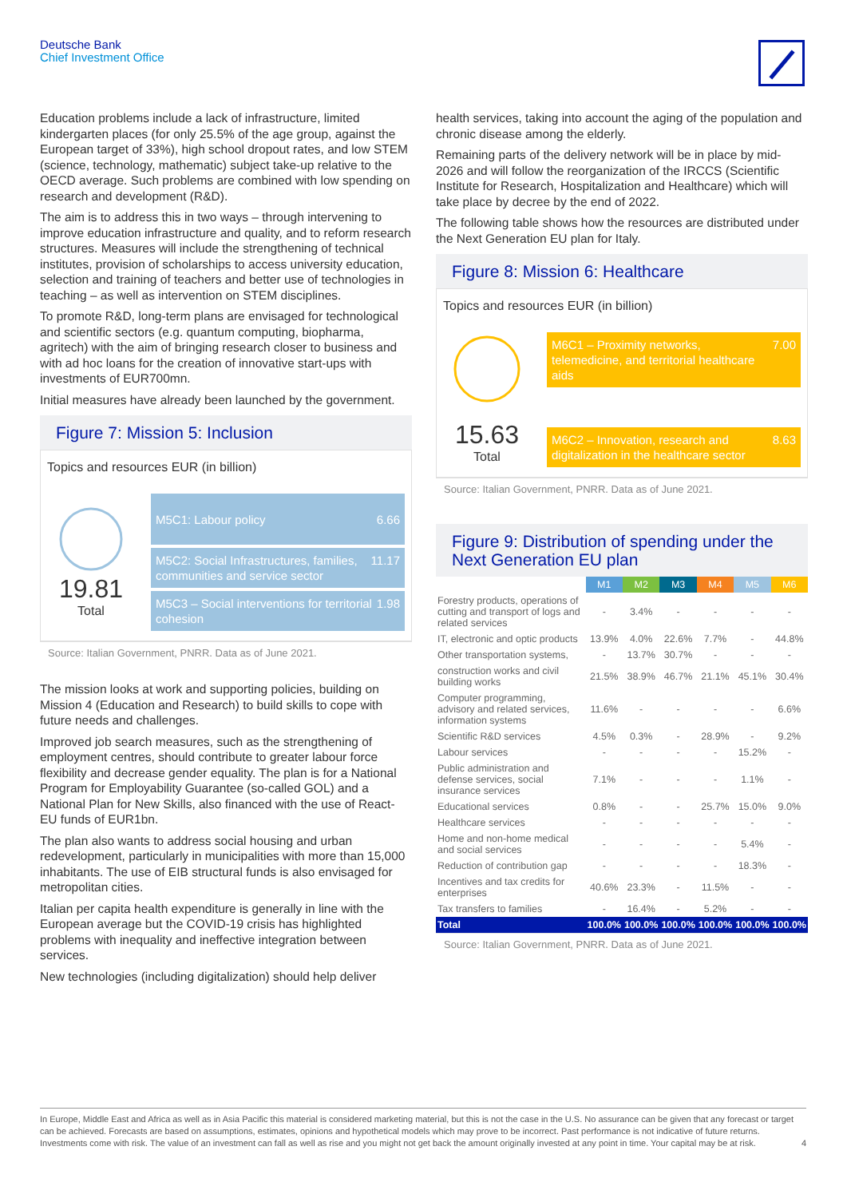Deutsche Bank
Chief Investment Office
Education problems include a lack of infrastructure, limited kindergarten places (for only 25.5% of the age group, against the European target of 33%), high school dropout rates, and low STEM (science, technology, mathematic) subject take-up relative to the OECD average. Such problems are combined with low spending on research and development (R&D).
The aim is to address this in two ways – through intervening to improve education infrastructure and quality, and to reform research structures. Measures will include the strengthening of technical institutes, provision of scholarships to access university education, selection and training of teachers and better use of technologies in teaching – as well as intervention on STEM disciplines.
To promote R&D, long-term plans are envisaged for technological and scientific sectors (e.g. quantum computing, biopharma, agritech) with the aim of bringing research closer to business and with ad hoc loans for the creation of innovative start-ups with investments of EUR700mn.
Initial measures have already been launched by the government.
Figure 7: Mission 5: Inclusion
Topics and resources EUR (in billion)
19.81
Total
M5C1: Labour policy 6.66
M5C2: Social Infrastructures, families, communities and service sector 11.17
M5C3 – Social interventions for territorial cohesion 1.98
Source: Italian Government, PNRR. Data as of June 2021.
The mission looks at work and supporting policies, building on Mission 4 (Education and Research) to build skills to cope with future needs and challenges.
Improved job search measures, such as the strengthening of employment centres, should contribute to greater labour force flexibility and decrease gender equality. The plan is for a National Program for Employability Guarantee (so-called GOL) and a National Plan for New Skills, also financed with the use of React-EU funds of EUR1bn.
The plan also wants to address social housing and urban redevelopment, particularly in municipalities with more than 15,000 inhabitants. The use of EIB structural funds is also envisaged for metropolitan cities.
Italian per capita health expenditure is generally in line with the European average but the COVID-19 crisis has highlighted problems with inequality and ineffective integration between services.
New technologies (including digitalization) should help deliver
health services, taking into account the aging of the population and chronic disease among the elderly.
Remaining parts of the delivery network will be in place by mid-2026 and will follow the reorganization of the IRCCS (Scientific Institute for Research, Hospitalization and Healthcare) which will take place by decree by the end of 2022.
The following table shows how the resources are distributed under the Next Generation EU plan for Italy.
Figure 8: Mission 6: Healthcare
Topics and resources EUR (in billion)
15.63
Total
M6C1 – Proximity networks, telemedicine, and territorial healthcare aids 7.00
M6C2 – Innovation, research and digitalization in the healthcare sector 8.63
Source: Italian Government, PNRR. Data as of June 2021.
Figure 9: Distribution of spending under the Next Generation EU plan
| | M1 | M2 | M3 | M4 | M5 | M6 |
| --- | --- | --- | --- | --- | --- | --- |
| Forestry products, operations of cutting and transport of logs and related services | - | 3.4% | - | - | - | - |
| IT, electronic and optic products | 13.9% | 4.0% | 22.6% | 7.7% | - | 44.8% |
| Other transportation systems, | - | 13.7% | 30.7% | - | - | - |
| construction works and civil building works | 21.5% | 38.9% | 46.7% | 21.1% | 45.1% | 30.4% |
| Computer programming, advisory and related services, information systems | 11.6% | - | - | - | - | 6.6% |
| Scientific R&D services | 4.5% | 0.3% | - | 28.9% | - | 9.2% |
| Labour services | - | - | - | - | 15.2% | - |
| Public administration and defense services, social insurance services | 7.1% | - | - | - | 1.1% | - |
| Educational services | 0.8% | - | - | 25.7% | 15.0% | 9.0% |
| Healthcare services | - | - | - | - | - | - |
| Home and non-home medical and social services | - | - | - | - | 5.4% | - |
| Reduction of contribution gap | - | - | - | - | 18.3% | - |
| Incentives and tax credits for enterprises | 40.6% | 23.3% | - | 11.5% | - | - |
| Tax transfers to families | - | 16.4% | - | 5.2% | - | - |
| Total | 100.0% | 100.0% | 100.0% | 100.0% | 100.0% | 100.0% |
Source: Italian Government, PNRR. Data as of June 2021.
In Europe, Middle East and Africa as well as in Asia Pacific this material is considered marketing material, but this is not the case in the U.S. No assurance can be given that any forecast or target can be achieved. Forecasts are based on assumptions, estimates, opinions and hypothetical models which may prove to be incorrect. Past performance is not indicative of future returns. Investments come with risk. The value of an investment can fall as well as rise and you might not get back the amount originally invested at any point in time. Your capital may be at risk. 4